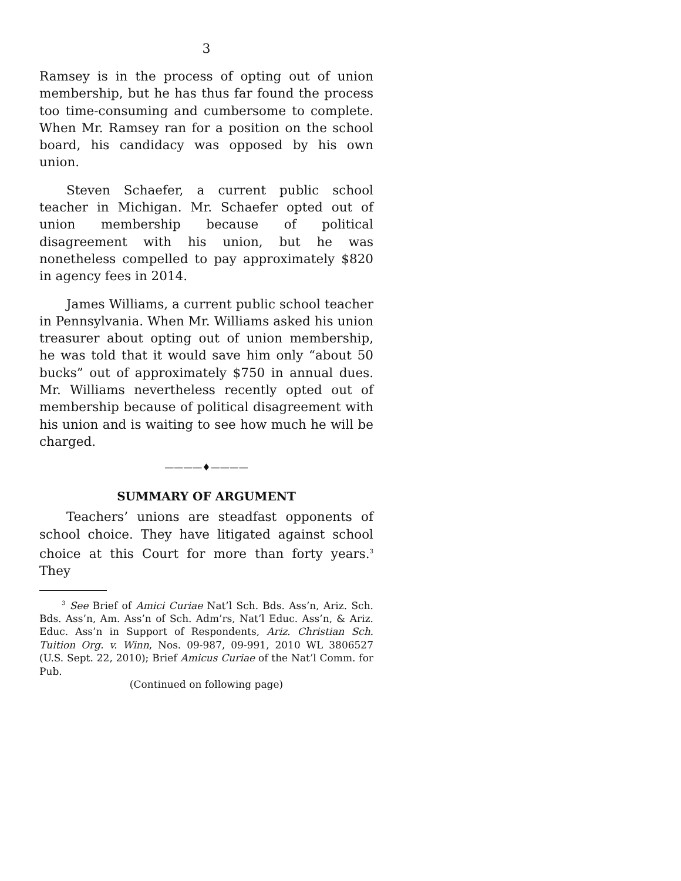3
Ramsey is in the process of opting out of union membership, but he has thus far found the process too time-consuming and cumbersome to complete. When Mr. Ramsey ran for a position on the school board, his candidacy was opposed by his own union.
Steven Schaefer, a current public school teacher in Michigan. Mr. Schaefer opted out of union membership because of political disagreement with his union, but he was nonetheless compelled to pay approximately $820 in agency fees in 2014.
James Williams, a current public school teacher in Pennsylvania. When Mr. Williams asked his union treasurer about opting out of union membership, he was told that it would save him only “about 50 bucks” out of approximately $750 in annual dues. Mr. Williams nevertheless recently opted out of membership because of political disagreement with his union and is waiting to see how much he will be charged.
————♦————
SUMMARY OF ARGUMENT
Teachers’ unions are steadfast opponents of school choice. They have litigated against school choice at this Court for more than forty years.<sup>3</sup> They
<sup>3</sup> See Brief of Amici Curiae Nat’l Sch. Bds. Ass’n, Ariz. Sch. Bds. Ass’n, Am. Ass’n of Sch. Adm’rs, Nat’l Educ. Ass’n, & Ariz. Educ. Ass’n in Support of Respondents, Ariz. Christian Sch. Tuition Org. v. Winn, Nos. 09-987, 09-991, 2010 WL 3806527 (U.S. Sept. 22, 2010); Brief Amicus Curiae of the Nat’l Comm. for Pub.
(Continued on following page)